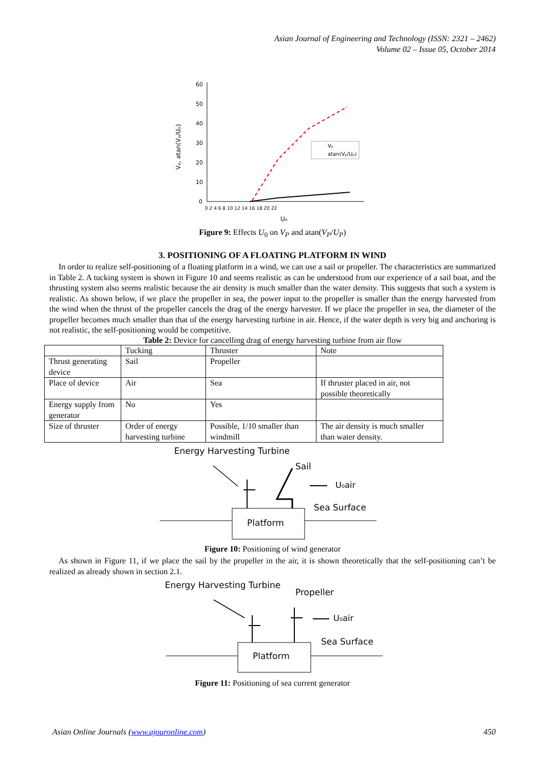Asian Journal of Engineering and Technology (ISSN: 2321 – 2462)
Volume 02 – Issue 05, October 2014
Vₚ, atan(Vₚ/Uₚ)
60
50
40
30
20
10
0
0 2 4 6 8 10 12 14 16 18 20 22
U₀
Vₚ
atan(Vₚ/Uₚ)
Figure 9: Effects U<sub>0</sub> on V<sub>P</sub> and atan(V<sub>P</sub>/U<sub>P</sub>)
3. POSITIONING OF A FLOATING PLATFORM IN WIND
In order to realize self-positioning of a floating platform in a wind, we can use a sail or propeller. The characteristics are summarized in Table 2. A tucking system is shown in Figure 10 and seems realistic as can be understood from our experience of a sail boat, and the thrusting system also seems realistic because the air density is much smaller than the water density. This suggests that such a system is realistic. As shown below, if we place the propeller in sea, the power input to the propeller is smaller than the energy harvested from the wind when the thrust of the propeller cancels the drag of the energy harvester. If we place the propeller in sea, the diameter of the propeller becomes much smaller than that of the energy harvesting turbine in air. Hence, if the water depth is very big and anchoring is not realistic, the self-positioning would be competitive.
Table 2: Device for cancelling drag of energy harvesting turbine from air flow
| | Tucking | Thruster | Note |
| Thrust generating device | Sail | Propeller | |
| Place of device | Air | Sea | If thruster placed in air, not possible theoretically |
| Energy supply from generator | No | Yes | |
| Size of thruster | Order of energy harvesting turbine | Possible, 1/10 smaller than windmill | The air density is much smaller than water density. |
Energy Harvesting Turbine
Sail
Platform
U₀air
Sea Surface
Figure 10: Positioning of wind generator
As shown in Figure 11, if we place the sail by the propeller in the air, it is shown theoretically that the self-positioning can’t be realized as already shown in section 2.1.
Energy Harvesting Turbine
Propeller
Platform
U₀air
Sea Surface
Figure 11: Positioning of sea current generator
Asian Online Journals (www.ajouronline.com) 450